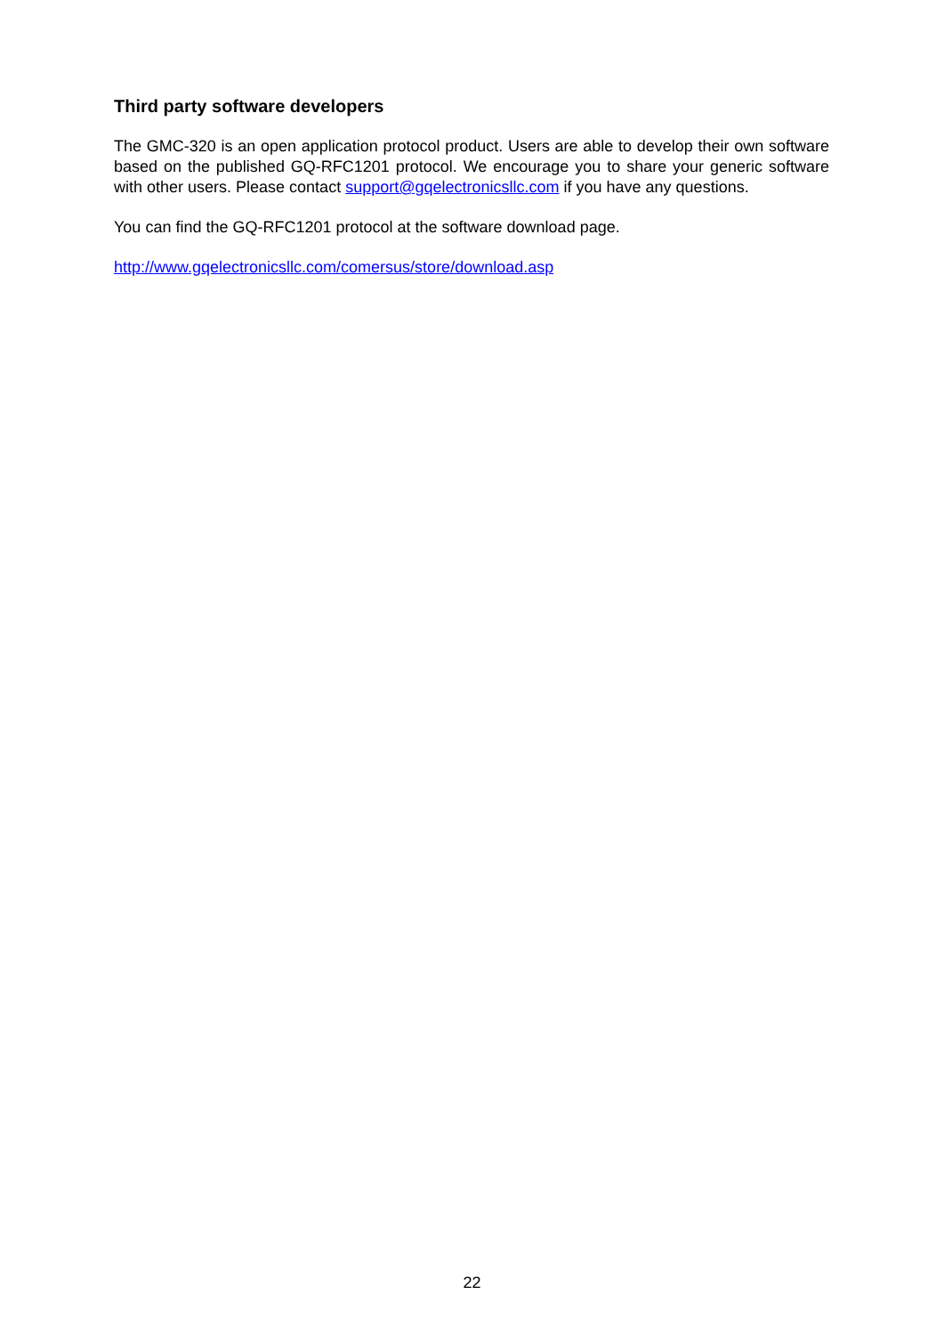Third party software developers
The GMC-320 is an open application protocol product. Users are able to develop their own software based on the published GQ-RFC1201 protocol. We encourage you to share your generic software with other users. Please contact support@gqelectronicsllc.com if you have any questions.
You can find the GQ-RFC1201 protocol at the software download page.
http://www.gqelectronicsllc.com/comersus/store/download.asp
22